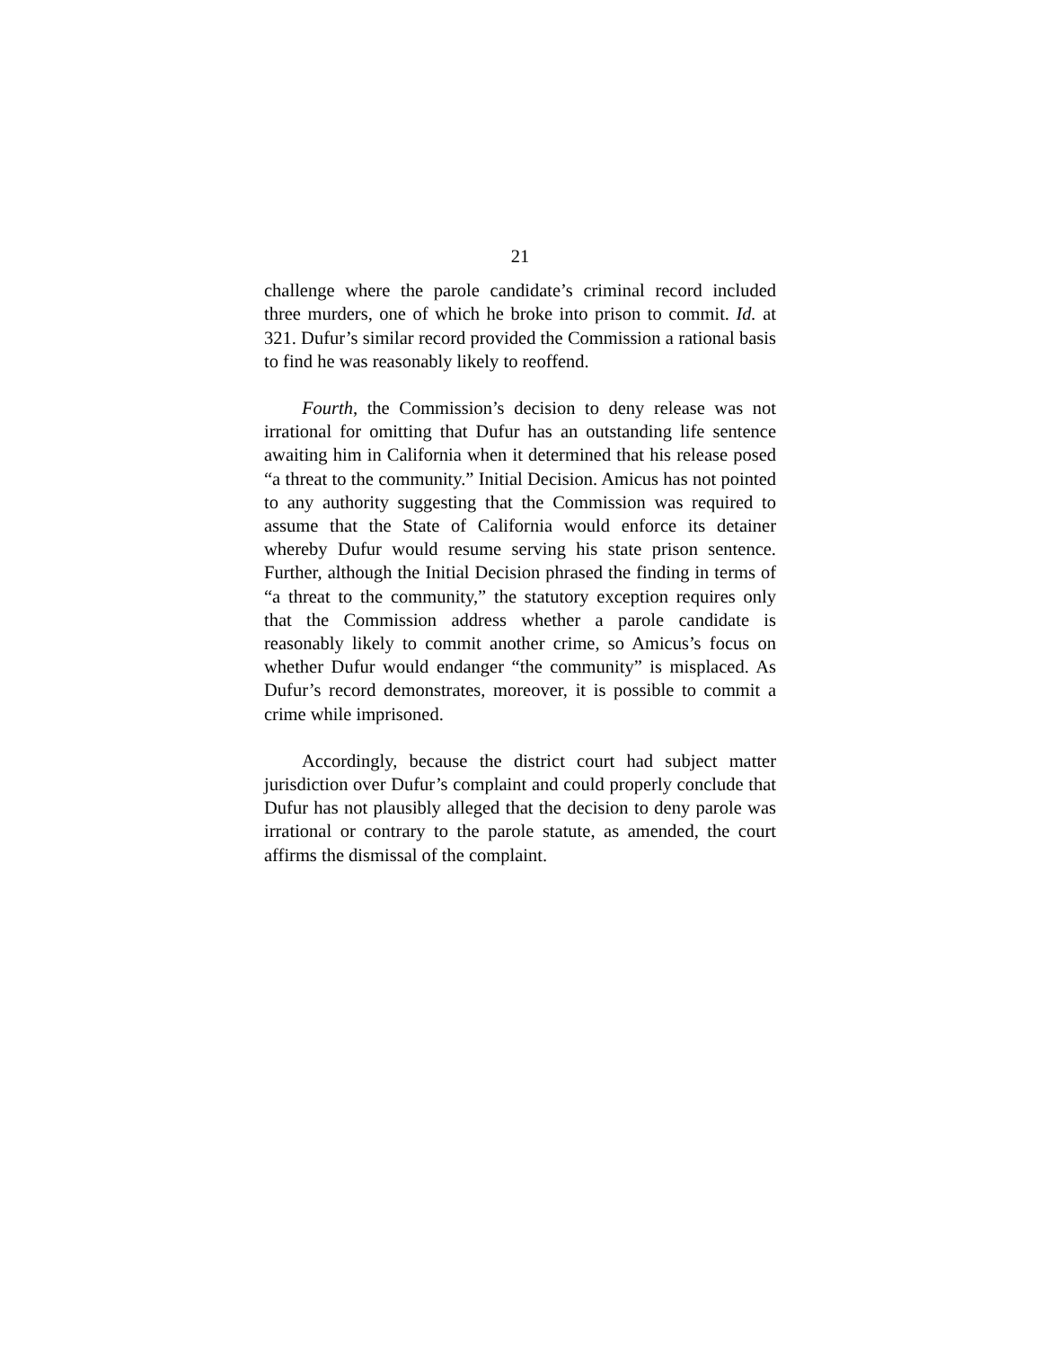21
challenge where the parole candidate’s criminal record included three murders, one of which he broke into prison to commit. Id. at 321. Dufur’s similar record provided the Commission a rational basis to find he was reasonably likely to reoffend.
Fourth, the Commission’s decision to deny release was not irrational for omitting that Dufur has an outstanding life sentence awaiting him in California when it determined that his release posed “a threat to the community.” Initial Decision. Amicus has not pointed to any authority suggesting that the Commission was required to assume that the State of California would enforce its detainer whereby Dufur would resume serving his state prison sentence. Further, although the Initial Decision phrased the finding in terms of “a threat to the community,” the statutory exception requires only that the Commission address whether a parole candidate is reasonably likely to commit another crime, so Amicus’s focus on whether Dufur would endanger “the community” is misplaced. As Dufur’s record demonstrates, moreover, it is possible to commit a crime while imprisoned.
Accordingly, because the district court had subject matter jurisdiction over Dufur’s complaint and could properly conclude that Dufur has not plausibly alleged that the decision to deny parole was irrational or contrary to the parole statute, as amended, the court affirms the dismissal of the complaint.